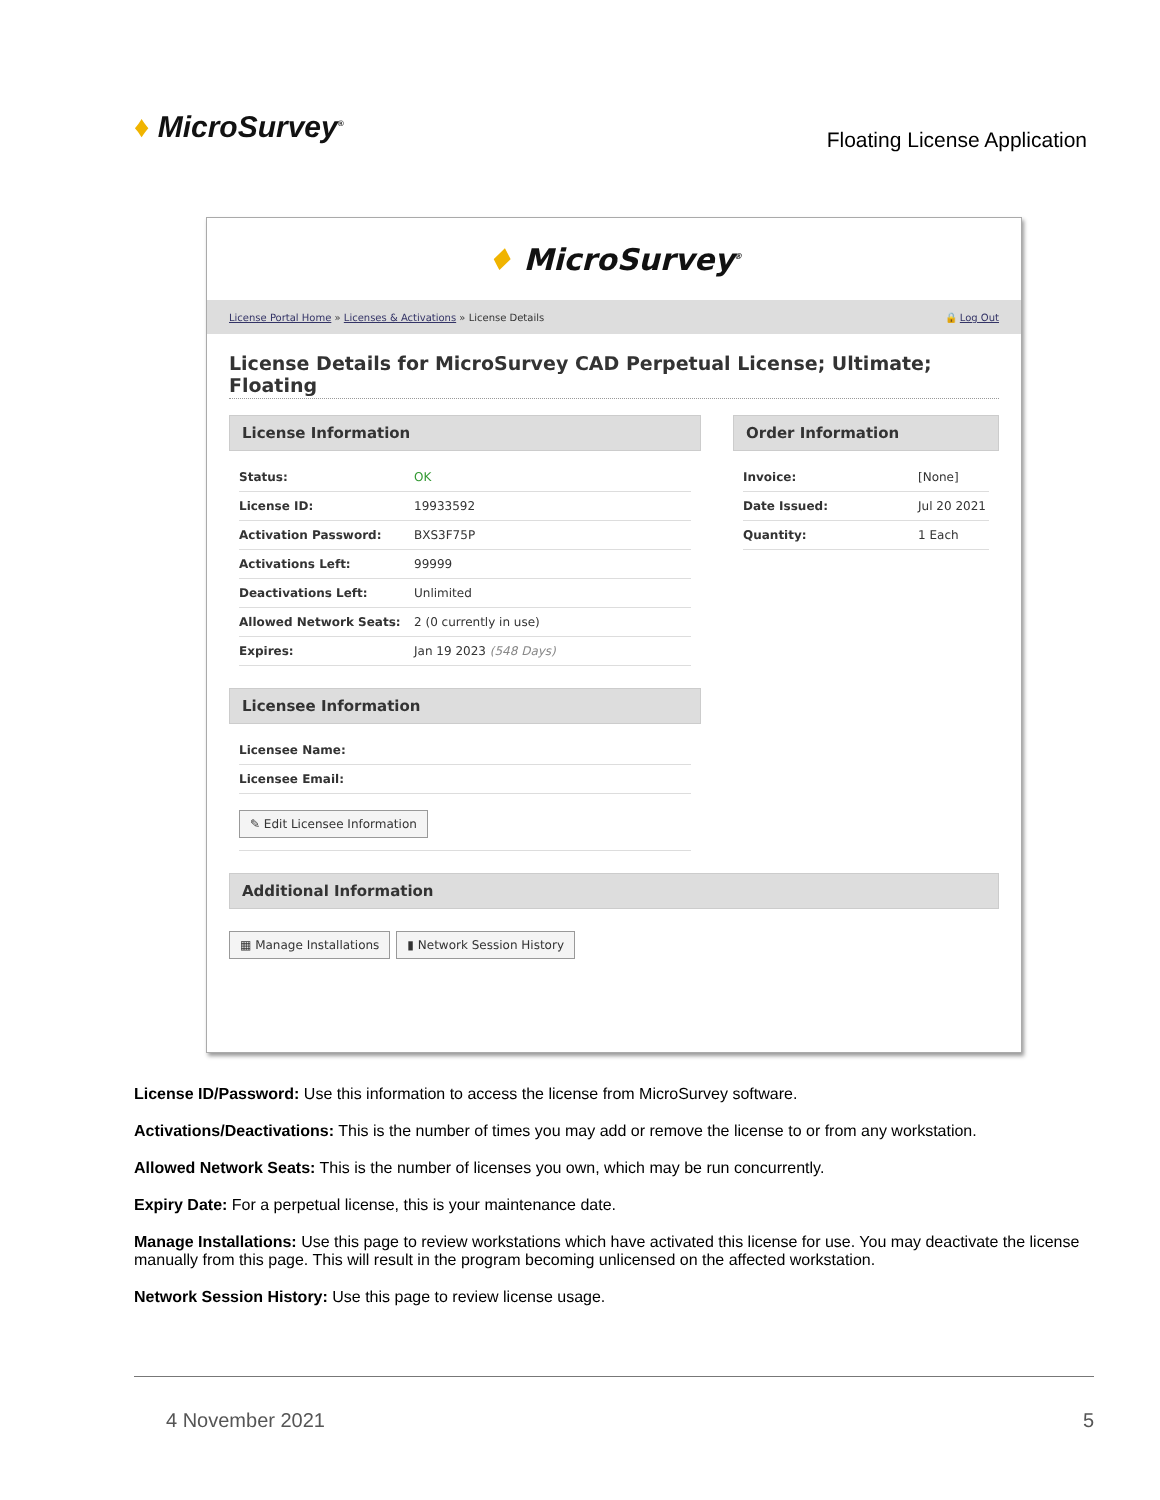♦ MicroSurvey<sup>®</sup>
Floating License Application
♦ MicroSurvey<sup>®</sup>
License Portal Home » Licenses & Activations » License Details
🔒 Log Out
License Details for MicroSurvey CAD Perpetual License; Ultimate; Floating
License Information
| Status: | OK |
| License ID: | 19933592 |
| Activation Password: | BXS3F75P |
| Activations Left: | 99999 |
| Deactivations Left: | Unlimited |
| Allowed Network Seats: | 2 (0 currently in use) |
| Expires: | Jan 19 2023 (548 Days) |
Licensee Information
| Licensee Name: | |
| Licensee Email: | |
| ✎ Edit Licensee Information | |
Order Information
| Invoice: | [None] |
| Date Issued: | Jul 20 2021 |
| Quantity: | 1 Each |
Additional Information
▦ Manage Installations ▮ Network Session History
License ID/Password: Use this information to access the license from MicroSurvey software.
Activations/Deactivations: This is the number of times you may add or remove the license to or from any workstation.
Allowed Network Seats: This is the number of licenses you own, which may be run concurrently.
Expiry Date: For a perpetual license, this is your maintenance date.
Manage Installations: Use this page to review workstations which have activated this license for use. You may deactivate the license manually from this page. This will result in the program becoming unlicensed on the affected workstation.
Network Session History: Use this page to review license usage.
4 November 2021 5